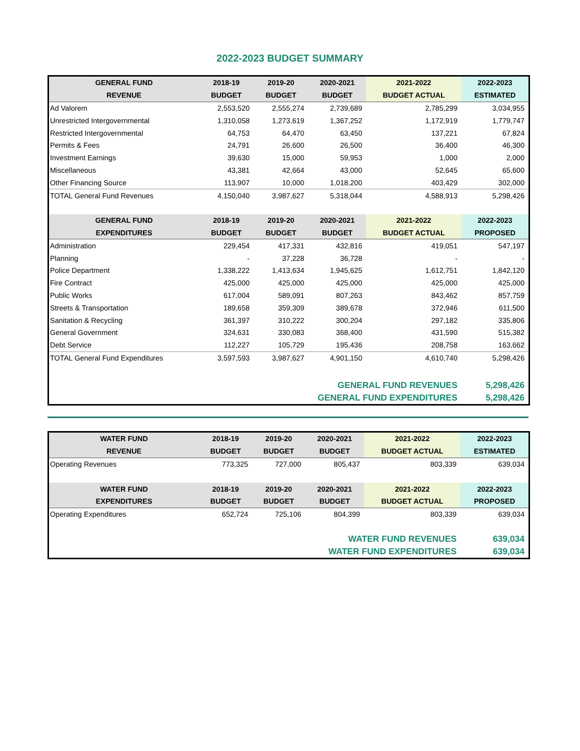2022-2023 BUDGET SUMMARY
| GENERAL FUND | 2018-19 | 2019-20 | 2020-2021 | 2021-2022 | 2022-2023 |
| --- | --- | --- | --- | --- | --- |
| REVENUE | BUDGET | BUDGET | BUDGET | BUDGET ACTUAL | ESTIMATED |
| Ad Valorem | 2,553,520 | 2,555,274 | 2,739,689 | 2,785,299 | 3,034,955 |
| Unrestricted Intergovernmental | 1,310,058 | 1,273,619 | 1,367,252 | 1,172,919 | 1,779,747 |
| Restricted Intergovernmental | 64,753 | 64,470 | 63,450 | 137,221 | 67,824 |
| Permits & Fees | 24,791 | 26,600 | 26,500 | 36,400 | 46,300 |
| Investment Earnings | 39,630 | 15,000 | 59,953 | 1,000 | 2,000 |
| Miscellaneous | 43,381 | 42,664 | 43,000 | 52,645 | 65,600 |
| Other Financing Source | 113,907 | 10,000 | 1,018,200 | 403,429 | 302,000 |
| TOTAL General Fund Revenues | 4,150,040 | 3,987,627 | 5,318,044 | 4,588,913 | 5,298,426 |
| GENERAL FUND | 2018-19 | 2019-20 | 2020-2021 | 2021-2022 | 2022-2023 |
| EXPENDITURES | BUDGET | BUDGET | BUDGET | BUDGET ACTUAL | PROPOSED |
| Administration | 229,454 | 417,331 | 432,816 | 419,051 | 547,197 |
| Planning | - | 37,228 | 36,728 | - | - |
| Police Department | 1,338,222 | 1,413,634 | 1,945,625 | 1,612,751 | 1,842,120 |
| Fire Contract | 425,000 | 425,000 | 425,000 | 425,000 | 425,000 |
| Public Works | 617,004 | 589,091 | 807,263 | 843,462 | 857,759 |
| Streets & Transportation | 189,658 | 359,309 | 389,678 | 372,946 | 611,500 |
| Sanitation & Recycling | 361,397 | 310,222 | 300,204 | 297,182 | 335,806 |
| General Government | 324,631 | 330,083 | 368,400 | 431,590 | 515,382 |
| Debt Service | 112,227 | 105,729 | 195,436 | 208,758 | 163,662 |
| TOTAL General Fund Expenditures | 3,597,593 | 3,987,627 | 4,901,150 | 4,610,740 | 5,298,426 |
| GENERAL FUND REVENUES | | | | | 5,298,426 |
| GENERAL FUND EXPENDITURES | | | | | 5,298,426 |
| WATER FUND | 2018-19 | 2019-20 | 2020-2021 | 2021-2022 | 2022-2023 |
| --- | --- | --- | --- | --- | --- |
| REVENUE | BUDGET | BUDGET | BUDGET | BUDGET ACTUAL | ESTIMATED |
| Operating Revenues | 773,325 | 727,000 | 805,437 | 803,339 | 639,034 |
| WATER FUND | 2018-19 | 2019-20 | 2020-2021 | 2021-2022 | 2022-2023 |
| EXPENDITURES | BUDGET | BUDGET | BUDGET | BUDGET ACTUAL | PROPOSED |
| Operating Expenditures | 652,724 | 725,106 | 804,399 | 803,339 | 639,034 |
| WATER FUND REVENUES | | | | | 639,034 |
| WATER FUND EXPENDITURES | | | | | 639,034 |